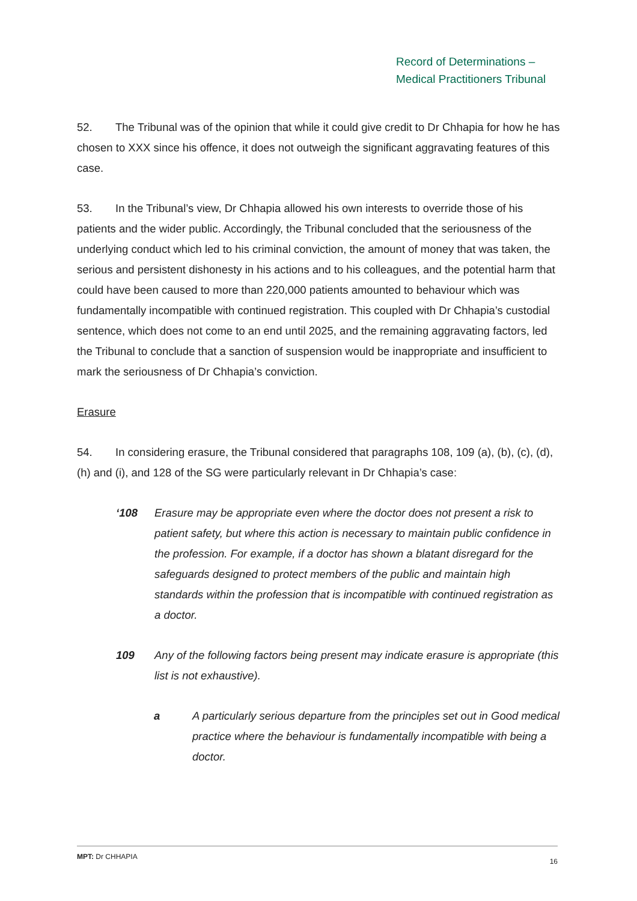Record of Determinations –
Medical Practitioners Tribunal
52. The Tribunal was of the opinion that while it could give credit to Dr Chhapia for how he has chosen to XXX since his offence, it does not outweigh the significant aggravating features of this case.
53. In the Tribunal’s view, Dr Chhapia allowed his own interests to override those of his patients and the wider public. Accordingly, the Tribunal concluded that the seriousness of the underlying conduct which led to his criminal conviction, the amount of money that was taken, the serious and persistent dishonesty in his actions and to his colleagues, and the potential harm that could have been caused to more than 220,000 patients amounted to behaviour which was fundamentally incompatible with continued registration. This coupled with Dr Chhapia’s custodial sentence, which does not come to an end until 2025, and the remaining aggravating factors, led the Tribunal to conclude that a sanction of suspension would be inappropriate and insufficient to mark the seriousness of Dr Chhapia’s conviction.
Erasure
54. In considering erasure, the Tribunal considered that paragraphs 108, 109 (a), (b), (c), (d), (h) and (i), and 128 of the SG were particularly relevant in Dr Chhapia’s case:
‘108 Erasure may be appropriate even where the doctor does not present a risk to patient safety, but where this action is necessary to maintain public confidence in the profession. For example, if a doctor has shown a blatant disregard for the safeguards designed to protect members of the public and maintain high standards within the profession that is incompatible with continued registration as a doctor.
109 Any of the following factors being present may indicate erasure is appropriate (this list is not exhaustive).
a A particularly serious departure from the principles set out in Good medical practice where the behaviour is fundamentally incompatible with being a doctor.
MPT: Dr CHHAPIA 16